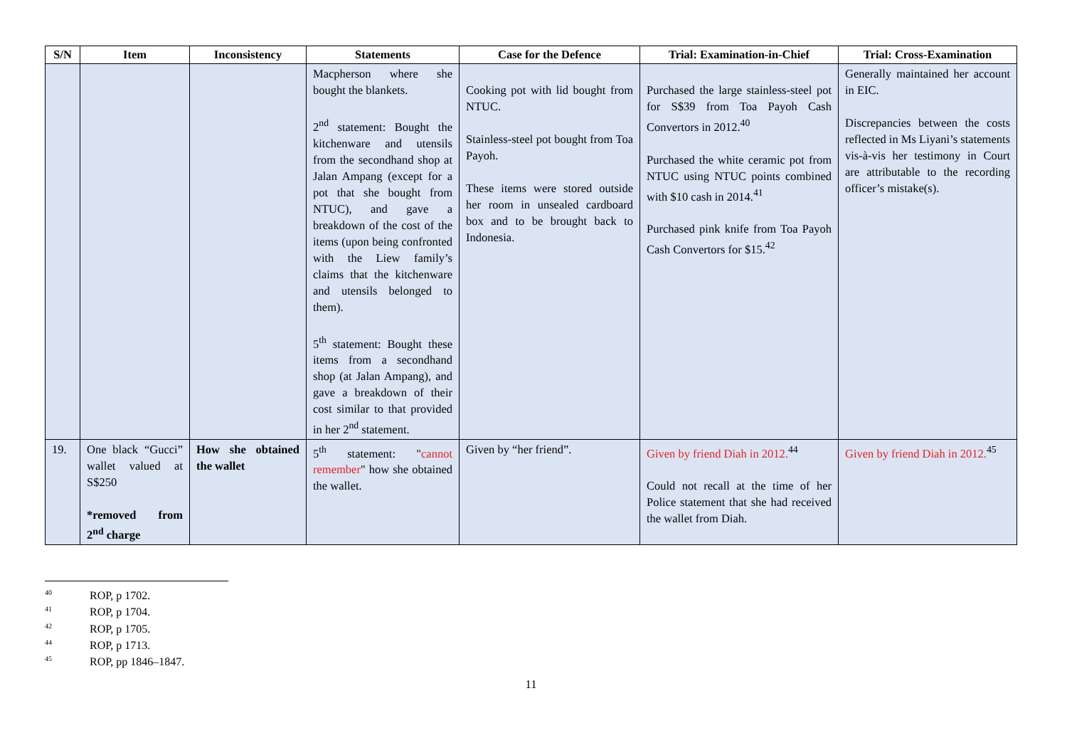| S/N | Item | Inconsistency | Statements | Case for the Defence | Trial: Examination-in-Chief | Trial: Cross-Examination |
| --- | --- | --- | --- | --- | --- | --- |
| | | | Macpherson where she bought the blankets. 2<sup>nd</sup> statement: Bought the kitchenware and utensils from the secondhand shop at Jalan Ampang (except for a pot that she bought from NTUC), and gave a breakdown of the cost of the items (upon being confronted with the Liew family’s claims that the kitchenware and utensils belonged to them). 5<sup>th</sup> statement: Bought these items from a secondhand shop (at Jalan Ampang), and gave a breakdown of their cost similar to that provided in her 2<sup>nd</sup> statement. | Cooking pot with lid bought from NTUC. Stainless-steel pot bought from Toa Payoh. These items were stored outside her room in unsealed cardboard box and to be brought back to Indonesia. | Purchased the large stainless-steel pot for S$39 from Toa Payoh Cash Convertors in 2012.<sup>40</sup> Purchased the white ceramic pot from NTUC using NTUC points combined with $10 cash in 2014.<sup>41</sup> Purchased pink knife from Toa Payoh Cash Convertors for $15.<sup>42</sup> | Generally maintained her account in EIC. Discrepancies between the costs reflected in Ms Liyani’s statements vis-à-vis her testimony in Court are attributable to the recording officer’s mistake(s). |
| 19. | One black “Gucci” wallet valued at S$250 *removed from 2<sup>nd</sup> charge | How she obtained the wallet | 5<sup>th</sup> statement: " cannot remember " how she obtained the wallet. | Given by “her friend”. | Given by friend Diah in 2012.<sup>44</sup> Could not recall at the time of her Police statement that she had received the wallet from Diah. | Given by friend Diah in 2012.<sup>45</sup> |
<sup>40</sup> ROP, p 1702.
<sup>41</sup> ROP, p 1704.
<sup>42</sup> ROP, p 1705.
<sup>44</sup> ROP, p 1713.
<sup>45</sup> ROP, pp 1846–1847.
11